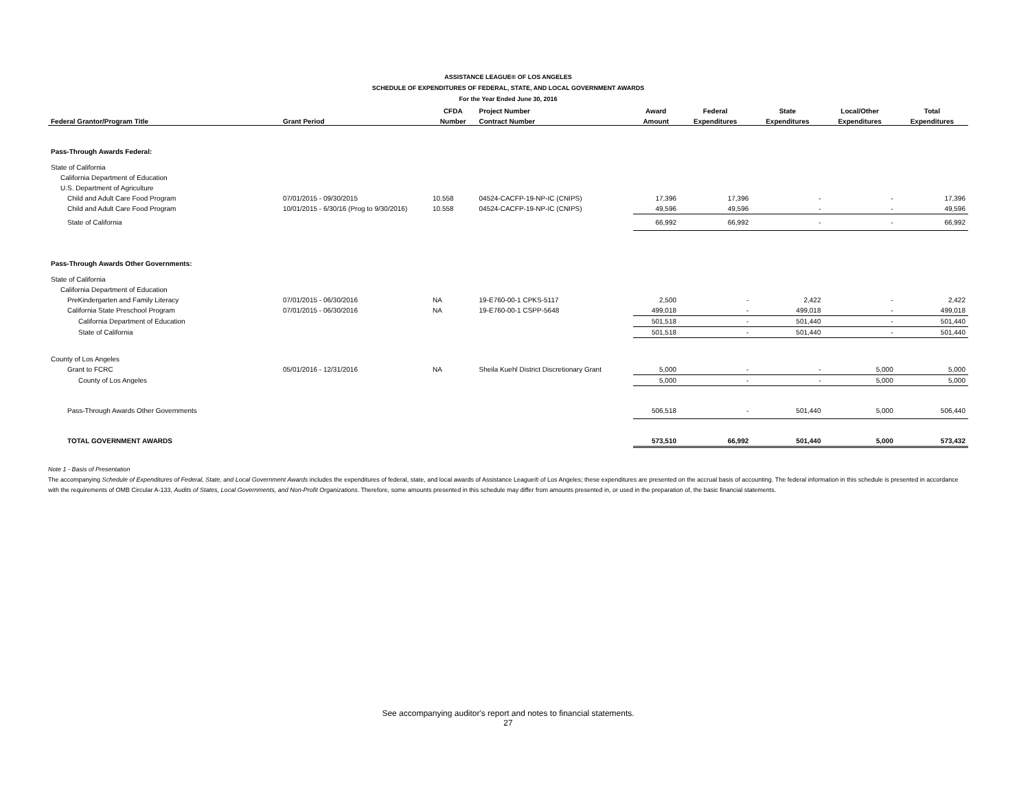ASSISTANCE LEAGUE® OF LOS ANGELES
SCHEDULE OF EXPENDITURES OF FEDERAL, STATE, AND LOCAL GOVERNMENT AWARDS
For the Year Ended June 30, 2016
| | | CFDA | Project Number | Award | Federal | State | Local/Other | Total |
| --- | --- | --- | --- | --- | --- | --- | --- | --- |
| Federal Grantor/Program Title | Grant Period | Number | Contract Number | Amount | Expenditures | Expenditures | Expenditures | Expenditures |
| Pass-Through Awards Federal: | | | | | | | | |
| State of California | | | | | | | | |
| California Department of Education | | | | | | | | |
| U.S. Department of Agriculture | | | | | | | | |
| Child and Adult Care Food Program | 07/01/2015 - 09/30/2015 | 10.558 | 04524-CACFP-19-NP-IC (CNIPS) | 17,396 | 17,396 | - | - | 17,396 |
| Child and Adult Care Food Program | 10/01/2015 - 6/30/16 (Prog to 9/30/2016) | 10.558 | 04524-CACFP-19-NP-IC (CNIPS) | 49,596 | 49,596 | - | - | 49,596 |
| State of California | | | | 66,992 | 66,992 | - | - | 66,992 |
| Pass-Through Awards Other Governments: | | | | | | | | |
| State of California | | | | | | | | |
| California Department of Education | | | | | | | | |
| PreKindergarten and Family Literacy | 07/01/2015 - 06/30/2016 | NA | 19-E760-00-1 CPKS-5117 | 2,500 | - | 2,422 | - | 2,422 |
| California State Preschool Program | 07/01/2015 - 06/30/2016 | NA | 19-E760-00-1 CSPP-5648 | 499,018 | - | 499,018 | - | 499,018 |
| California Department of Education | | | | 501,518 | - | 501,440 | - | 501,440 |
| State of California | | | | 501,518 | - | 501,440 | - | 501,440 |
| County of Los Angeles | | | | | | | | |
| Grant to FCRC | 05/01/2016 - 12/31/2016 | NA | Sheila Kuehl District Discretionary Grant | 5,000 | - | - | 5,000 | 5,000 |
| County of Los Angeles | | | | 5,000 | - | - | 5,000 | 5,000 |
| Pass-Through Awards Other Governments | | | | 506,518 | - | 501,440 | 5,000 | 506,440 |
| TOTAL GOVERNMENT AWARDS | | | | 573,510 | 66,992 | 501,440 | 5,000 | 573,432 |
Note 1 - Basis of Presentation
The accompanying Schedule of Expenditures of Federal, State, and Local Government Awards includes the expenditures of federal, state, and local awards of Assistance League® of Los Angeles; these expenditures are presented on the accrual basis of accounting. The federal information in this schedule is presented in accordance with the requirements of OMB Circular A-133, Audits of States, Local Governments, and Non-Profit Organizations. Therefore, some amounts presented in this schedule may differ from amounts presented in, or used in the preparation of, the basic financial statements.
See accompanying auditor's report and notes to financial statements.
27